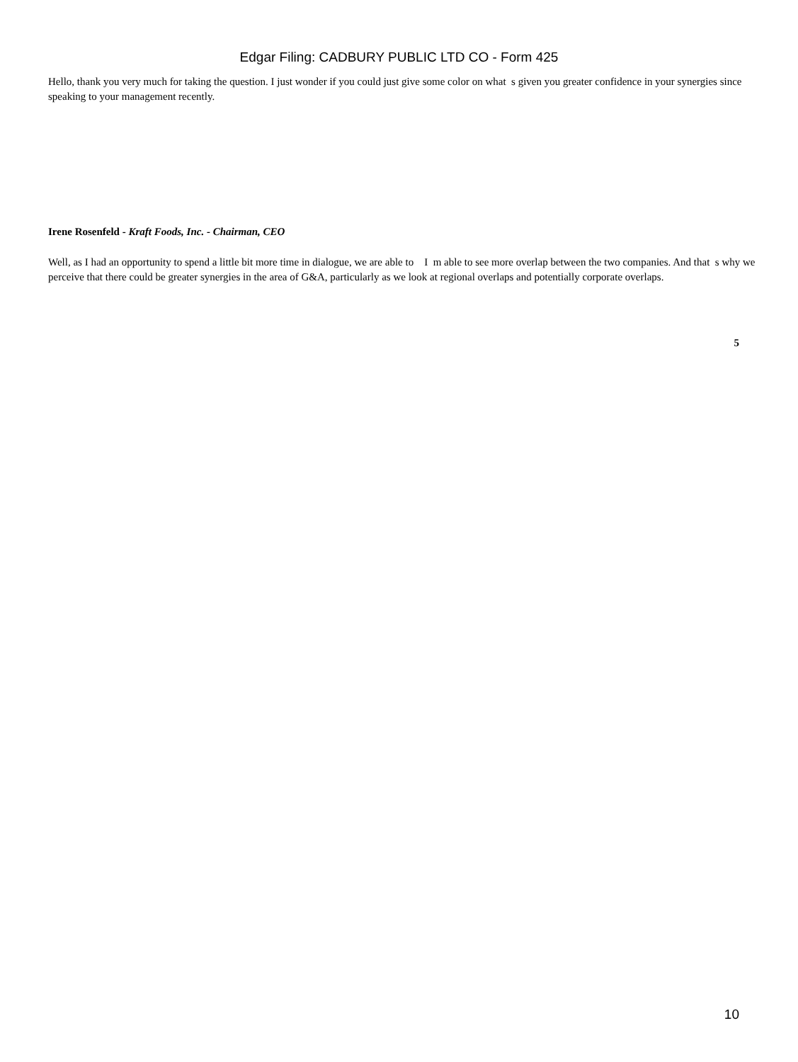Edgar Filing: CADBURY PUBLIC LTD CO - Form 425
Hello, thank you very much for taking the question. I just wonder if you could just give some color on what s given you greater confidence in your synergies since speaking to your management recently.
Irene Rosenfeld - Kraft Foods, Inc. - Chairman, CEO
Well, as I had an opportunity to spend a little bit more time in dialogue, we are able to I m able to see more overlap between the two companies. And that s why we perceive that there could be greater synergies in the area of G&A, particularly as we look at regional overlaps and potentially corporate overlaps.
5
10